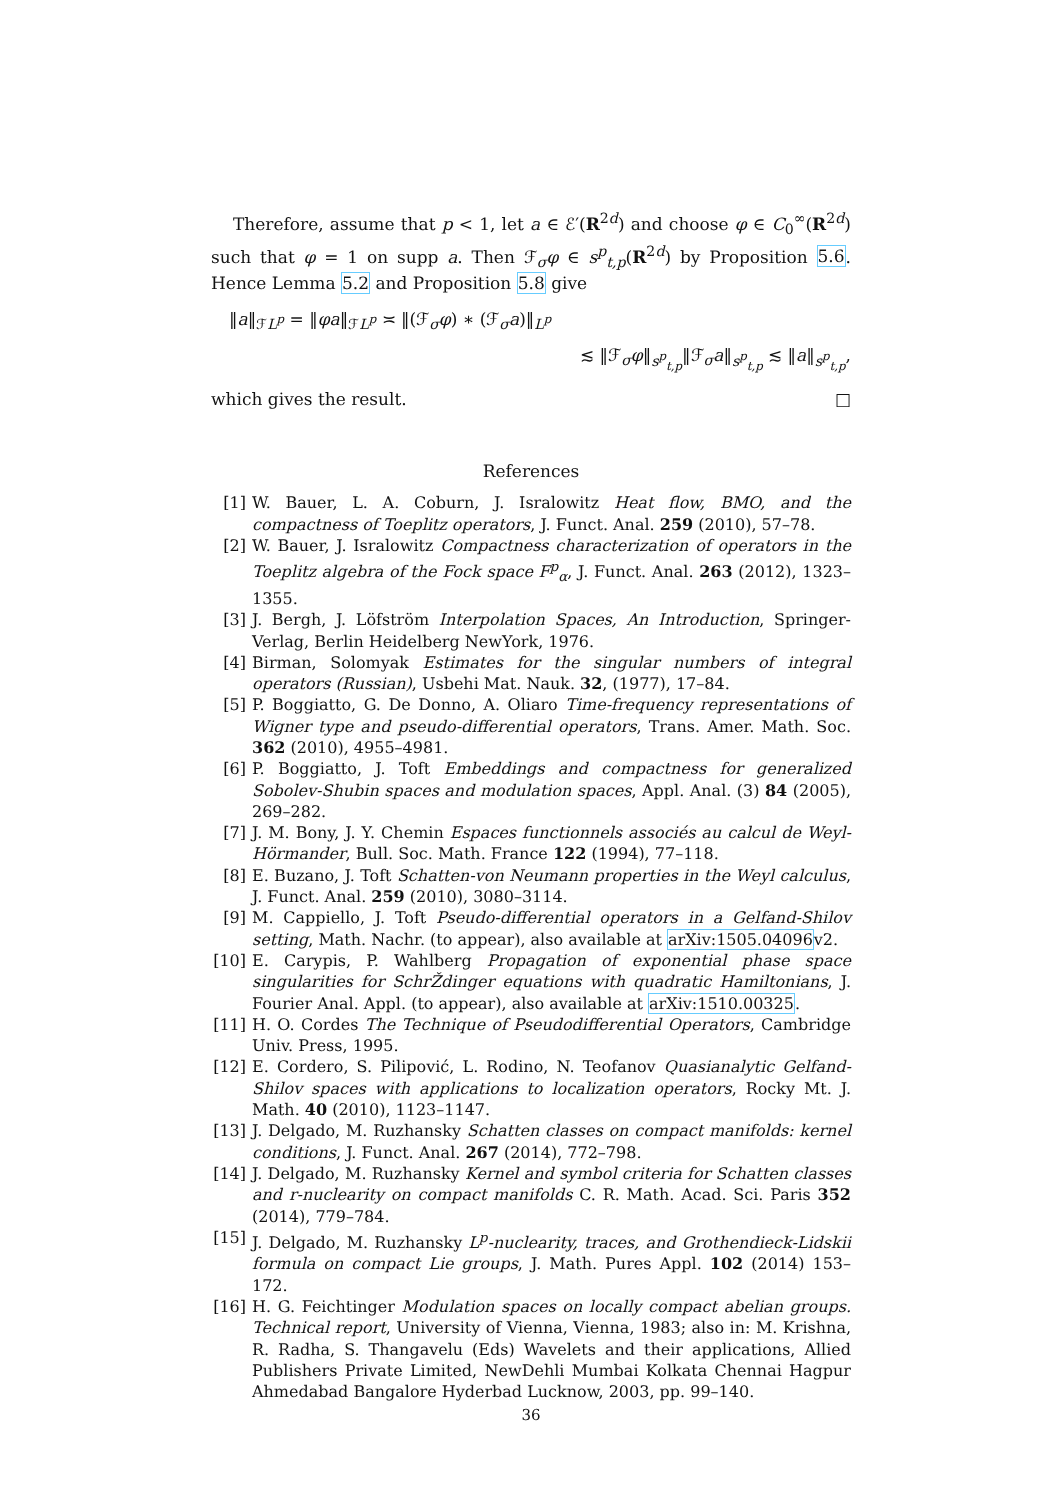Therefore, assume that p < 1, let a ∈ ℰ′(R<sup>2d</sup>) and choose φ ∈ C<sub>0</sub><sup>∞</sup>(R<sup>2d</sup>) such that φ = 1 on supp a. Then ℱ<sub>σ</sub>φ ∈ s<sup>p</sup><sub>t,p</sub>(R<sup>2d</sup>) by Proposition 5.6. Hence Lemma 5.2 and Proposition 5.8 give
‖a‖<sub>ℱL<sup>p</sup></sub> = ‖φa‖<sub>ℱL<sup>p</sup></sub> ≍ ‖(ℱ<sub>σ</sub>φ) ∗ (ℱ<sub>σ</sub>a)‖<sub>L<sup>p</sup></sub>
≲ ‖ℱ<sub>σ</sub>φ‖<sub>s<sup>p</sup><sub>t,p</sub></sub>‖ℱ<sub>σ</sub>a‖<sub>s<sup>p</sup><sub>t,p</sub></sub> ≲ ‖a‖<sub>s<sup>p</sup><sub>t,p</sub></sub>,
which gives the result. □
References
[1] W. Bauer, L. A. Coburn, J. Isralowitz Heat flow, BMO, and the compactness of Toeplitz operators, J. Funct. Anal. 259 (2010), 57–78.
[2] W. Bauer, J. Isralowitz Compactness characterization of operators in the Toeplitz algebra of the Fock space F<sup>p</sup><sub>α</sub>, J. Funct. Anal. 263 (2012), 1323–1355.
[3] J. Bergh, J. Löfström Interpolation Spaces, An Introduction, Springer-Verlag, Berlin Heidelberg NewYork, 1976.
[4] Birman, Solomyak Estimates for the singular numbers of integral operators (Russian), Usbehi Mat. Nauk. 32, (1977), 17–84.
[5] P. Boggiatto, G. De Donno, A. Oliaro Time-frequency representations of Wigner type and pseudo-differential operators, Trans. Amer. Math. Soc. 362 (2010), 4955–4981.
[6] P. Boggiatto, J. Toft Embeddings and compactness for generalized Sobolev-Shubin spaces and modulation spaces, Appl. Anal. (3) 84 (2005), 269–282.
[7] J. M. Bony, J. Y. Chemin Espaces functionnels associés au calcul de Weyl-Hörmander, Bull. Soc. Math. France 122 (1994), 77–118.
[8] E. Buzano, J. Toft Schatten-von Neumann properties in the Weyl calculus, J. Funct. Anal. 259 (2010), 3080–3114.
[9] M. Cappiello, J. Toft Pseudo-differential operators in a Gelfand-Shilov setting, Math. Nachr. (to appear), also available at arXiv:1505.04096v2.
[10] E. Carypis, P. Wahlberg Propagation of exponential phase space singularities for SchrŽdinger equations with quadratic Hamiltonians, J. Fourier Anal. Appl. (to appear), also available at arXiv:1510.00325.
[11] H. O. Cordes The Technique of Pseudodifferential Operators, Cambridge Univ. Press, 1995.
[12] E. Cordero, S. Pilipović, L. Rodino, N. Teofanov Quasianalytic Gelfand-Shilov spaces with applications to localization operators, Rocky Mt. J. Math. 40 (2010), 1123–1147.
[13] J. Delgado, M. Ruzhansky Schatten classes on compact manifolds: kernel conditions, J. Funct. Anal. 267 (2014), 772–798.
[14] J. Delgado, M. Ruzhansky Kernel and symbol criteria for Schatten classes and r-nuclearity on compact manifolds C. R. Math. Acad. Sci. Paris 352 (2014), 779–784.
[15] J. Delgado, M. Ruzhansky L<sup>p</sup>-nuclearity, traces, and Grothendieck-Lidskii formula on compact Lie groups, J. Math. Pures Appl. 102 (2014) 153–172.
[16] H. G. Feichtinger Modulation spaces on locally compact abelian groups. Technical report, University of Vienna, Vienna, 1983; also in: M. Krishna, R. Radha, S. Thangavelu (Eds) Wavelets and their applications, Allied Publishers Private Limited, NewDehli Mumbai Kolkata Chennai Hagpur Ahmedabad Bangalore Hyderbad Lucknow, 2003, pp. 99–140.
36